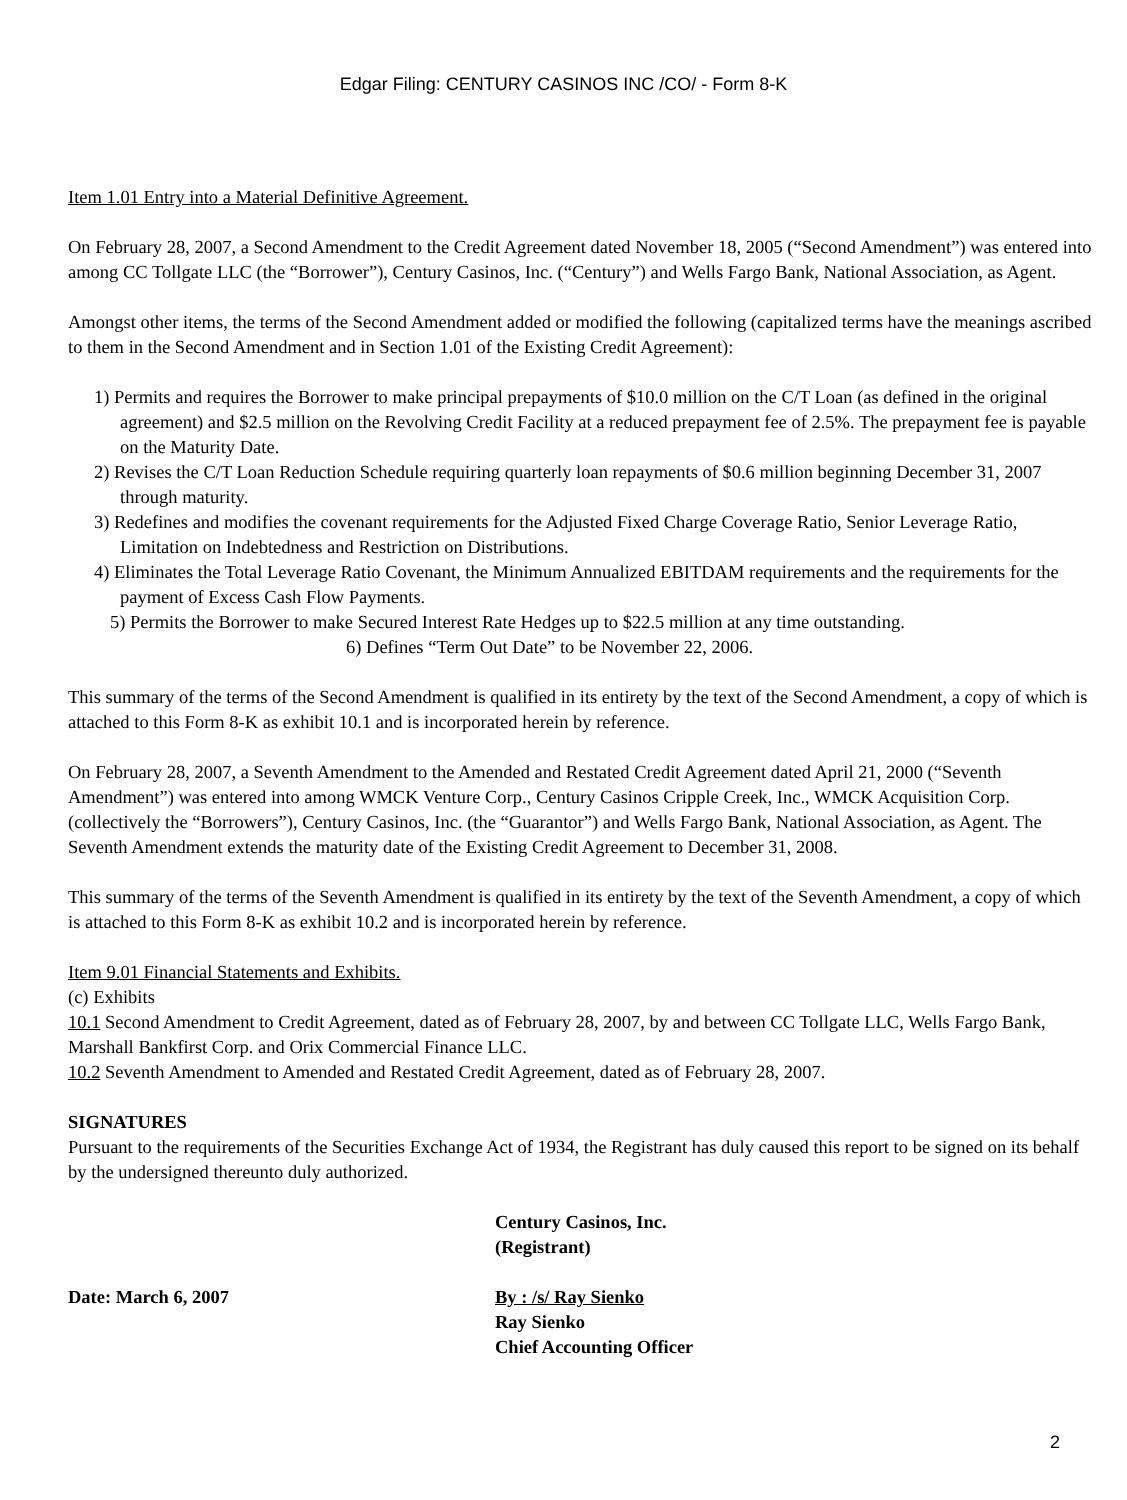Edgar Filing: CENTURY CASINOS INC /CO/ - Form 8-K
Item 1.01 Entry into a Material Definitive Agreement.
On February 28, 2007, a Second Amendment to the Credit Agreement dated November 18, 2005 (“Second Amendment”) was entered into among CC Tollgate LLC (the “Borrower”), Century Casinos, Inc. (“Century”) and Wells Fargo Bank, National Association, as Agent.
Amongst other items, the terms of the Second Amendment added or modified the following (capitalized terms have the meanings ascribed to them in the Second Amendment and in Section 1.01 of the Existing Credit Agreement):
1) Permits and requires the Borrower to make principal prepayments of $10.0 million on the C/T Loan (as defined in the original agreement) and $2.5 million on the Revolving Credit Facility at a reduced prepayment fee of 2.5%. The prepayment fee is payable on the Maturity Date.
2) Revises the C/T Loan Reduction Schedule requiring quarterly loan repayments of $0.6 million beginning December 31, 2007 through maturity.
3) Redefines and modifies the covenant requirements for the Adjusted Fixed Charge Coverage Ratio, Senior Leverage Ratio, Limitation on Indebtedness and Restriction on Distributions.
4) Eliminates the Total Leverage Ratio Covenant, the Minimum Annualized EBITDAM requirements and the requirements for the payment of Excess Cash Flow Payments.
5) Permits the Borrower to make Secured Interest Rate Hedges up to $22.5 million at any time outstanding.
6) Defines “Term Out Date” to be November 22, 2006.
This summary of the terms of the Second Amendment is qualified in its entirety by the text of the Second Amendment, a copy of which is attached to this Form 8-K as exhibit 10.1 and is incorporated herein by reference.
On February 28, 2007, a Seventh Amendment to the Amended and Restated Credit Agreement dated April 21, 2000 (“Seventh Amendment”) was entered into among WMCK Venture Corp., Century Casinos Cripple Creek, Inc., WMCK Acquisition Corp. (collectively the “Borrowers”), Century Casinos, Inc. (the “Guarantor”) and Wells Fargo Bank, National Association, as Agent. The Seventh Amendment extends the maturity date of the Existing Credit Agreement to December 31, 2008.
This summary of the terms of the Seventh Amendment is qualified in its entirety by the text of the Seventh Amendment, a copy of which is attached to this Form 8-K as exhibit 10.2 and is incorporated herein by reference.
Item 9.01 Financial Statements and Exhibits.
(c) Exhibits
10.1 Second Amendment to Credit Agreement, dated as of February 28, 2007, by and between CC Tollgate LLC, Wells Fargo Bank, Marshall Bankfirst Corp. and Orix Commercial Finance LLC.
10.2 Seventh Amendment to Amended and Restated Credit Agreement, dated as of February 28, 2007.
SIGNATURES
Pursuant to the requirements of the Securities Exchange Act of 1934, the Registrant has duly caused this report to be signed on its behalf by the undersigned thereunto duly authorized.
Century Casinos, Inc.
(Registrant)
Date: March 6, 2007 By : /s/ Ray Sienko
Ray Sienko
Chief Accounting Officer
2